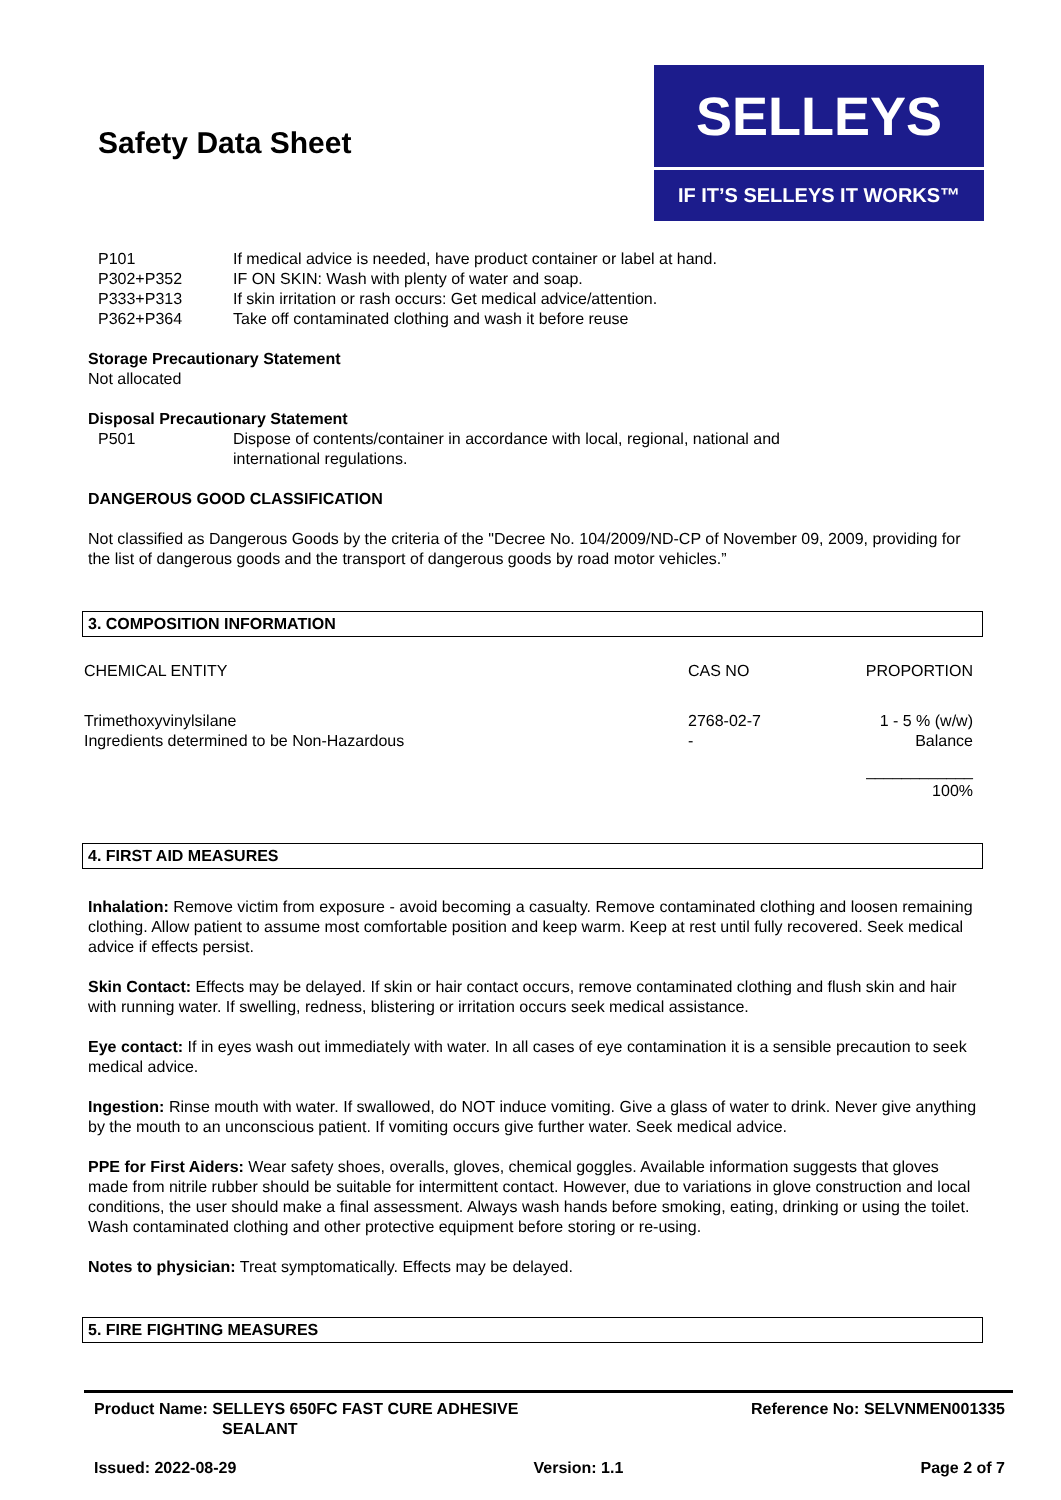Safety Data Sheet
SELLEYS
IF IT’S SELLEYS IT WORKS™
| P101 | If medical advice is needed, have product container or label at hand. |
| P302+P352 | IF ON SKIN: Wash with plenty of water and soap. |
| P333+P313 | If skin irritation or rash occurs: Get medical advice/attention. |
| P362+P364 | Take off contaminated clothing and wash it before reuse |
Storage Precautionary Statement
Not allocated
Disposal Precautionary Statement
| P501 | Dispose of contents/container in accordance with local, regional, national and international regulations. |
DANGEROUS GOOD CLASSIFICATION
Not classified as Dangerous Goods by the criteria of the "Decree No. 104/2009/ND-CP of November 09, 2009, providing for the list of dangerous goods and the transport of dangerous goods by road motor vehicles.”
3. COMPOSITION INFORMATION
| CHEMICAL ENTITY | CAS NO | PROPORTION |
| --- | --- | --- |
| Trimethoxyvinylsilane | 2768-02-7 | 1 - 5 % (w/w) |
| Ingredients determined to be Non-Hazardous | - | Balance |
| | | ____________ 100% |
4. FIRST AID MEASURES
Inhalation: Remove victim from exposure - avoid becoming a casualty. Remove contaminated clothing and loosen remaining clothing. Allow patient to assume most comfortable position and keep warm. Keep at rest until fully recovered. Seek medical advice if effects persist.
Skin Contact: Effects may be delayed. If skin or hair contact occurs, remove contaminated clothing and flush skin and hair with running water. If swelling, redness, blistering or irritation occurs seek medical assistance.
Eye contact: If in eyes wash out immediately with water. In all cases of eye contamination it is a sensible precaution to seek medical advice.
Ingestion: Rinse mouth with water. If swallowed, do NOT induce vomiting. Give a glass of water to drink. Never give anything by the mouth to an unconscious patient. If vomiting occurs give further water. Seek medical advice.
PPE for First Aiders: Wear safety shoes, overalls, gloves, chemical goggles. Available information suggests that gloves made from nitrile rubber should be suitable for intermittent contact. However, due to variations in glove construction and local conditions, the user should make a final assessment. Always wash hands before smoking, eating, drinking or using the toilet. Wash contaminated clothing and other protective equipment before storing or re-using.
Notes to physician: Treat symptomatically. Effects may be delayed.
5. FIRE FIGHTING MEASURES
Product Name: SELLEYS 650FC FAST CURE ADHESIVE
SEALANT
Reference No: SELVNMEN001335
Issued: 2022-08-29 Version: 1.1 Page 2 of 7